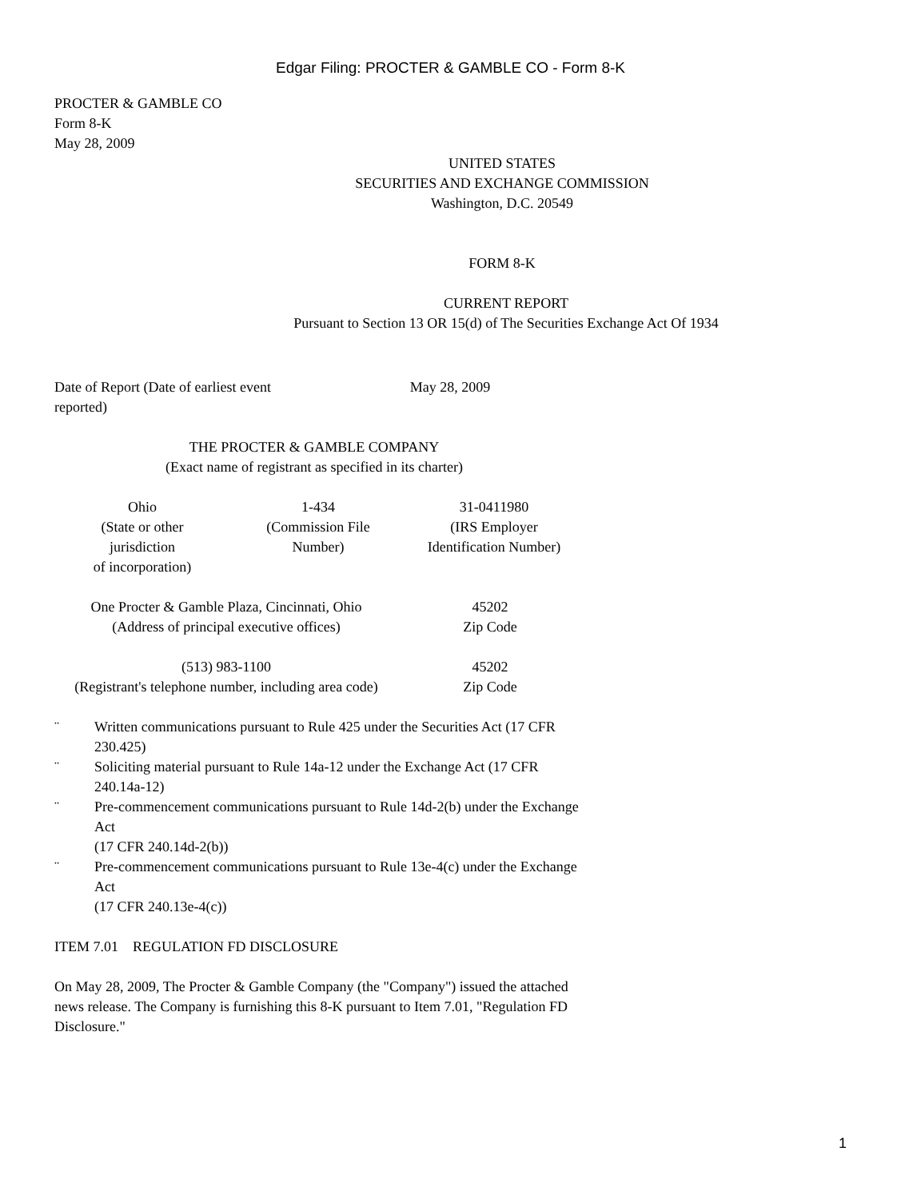Edgar Filing: PROCTER & GAMBLE CO - Form 8-K
PROCTER & GAMBLE CO
Form 8-K
May 28, 2009
UNITED STATES
SECURITIES AND EXCHANGE COMMISSION
Washington, D.C. 20549
FORM 8-K
CURRENT REPORT
Pursuant to Section 13 OR 15(d) of The Securities Exchange Act Of 1934
| Date of Report (Date of earliest event reported) | May 28, 2009 |
THE PROCTER & GAMBLE COMPANY
(Exact name of registrant as specified in its charter)
| Ohio (State or other jurisdiction of incorporation) | 1-434 (Commission File Number) | 31-0411980 (IRS Employer Identification Number) |
| One Procter & Gamble Plaza, Cincinnati, Ohio (Address of principal executive offices) | 45202 Zip Code |
| (513) 983-1100 (Registrant's telephone number, including area code) | 45202 Zip Code |
| ¨ | Written communications pursuant to Rule 425 under the Securities Act (17 CFR 230.425) |
| ¨ | Soliciting material pursuant to Rule 14a-12 under the Exchange Act (17 CFR 240.14a-12) |
| ¨ | Pre-commencement communications pursuant to Rule 14d-2(b) under the Exchange Act (17 CFR 240.14d-2(b)) |
| ¨ | Pre-commencement communications pursuant to Rule 13e-4(c) under the Exchange Act (17 CFR 240.13e-4(c)) |
ITEM 7.01 REGULATION FD DISCLOSURE
On May 28, 2009, The Procter & Gamble Company (the "Company") issued the attached news release. The Company is furnishing this 8-K pursuant to Item 7.01, "Regulation FD Disclosure."
1